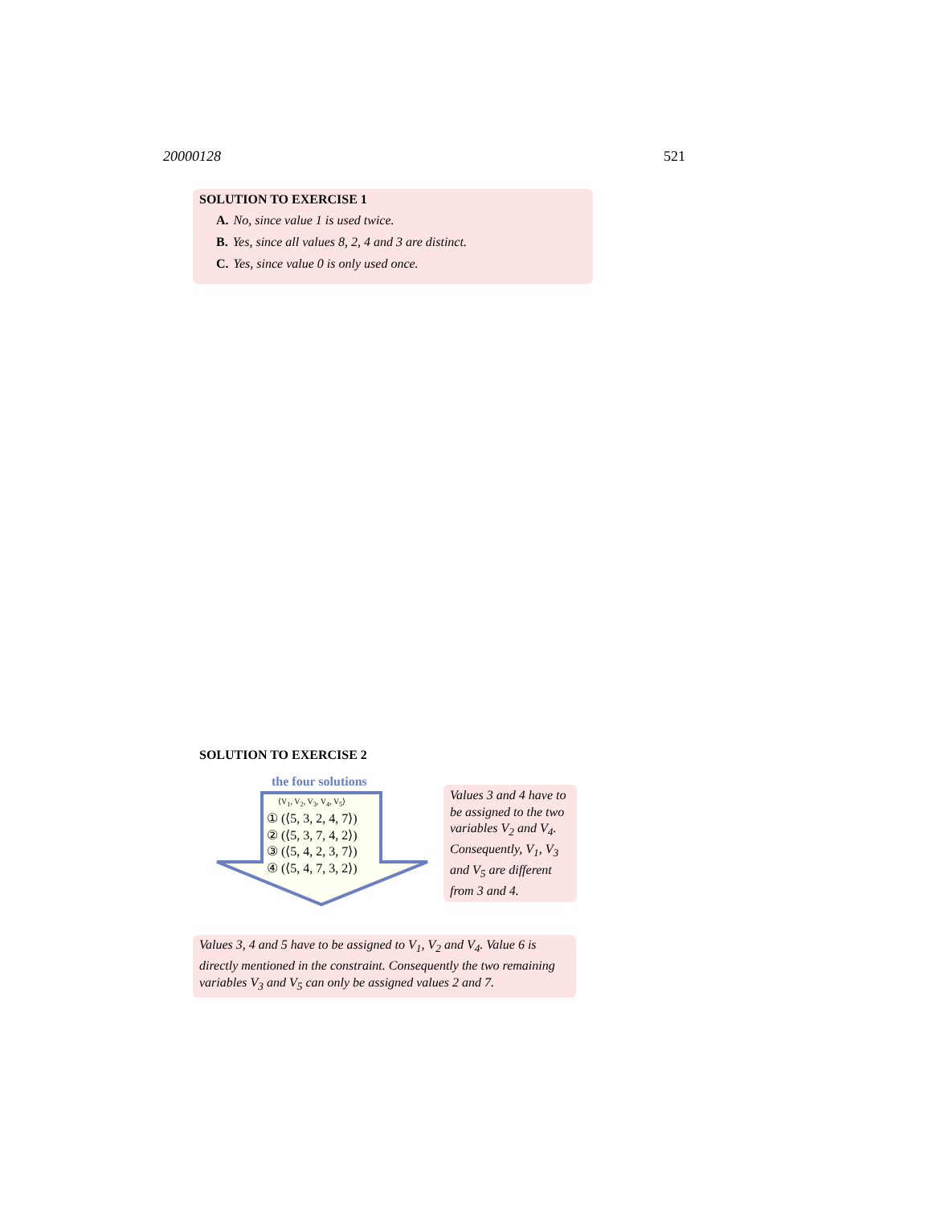20000128 521
SOLUTION TO EXERCISE 1
A. No, since value 1 is used twice.
B. Yes, since all values 8, 2, 4 and 3 are distinct.
C. Yes, since value 0 is only used once.
SOLUTION TO EXERCISE 2
the four solutions
⟨V<sub>1</sub>, V<sub>2</sub>, V<sub>3</sub>, V<sub>4</sub>, V<sub>5</sub>⟩
① (⟨5, 3, 2, 4, 7⟩)
② (⟨5, 3, 7, 4, 2⟩)
③ (⟨5, 4, 2, 3, 7⟩)
④ (⟨5, 4, 7, 3, 2⟩)
Values 3 and 4 have to be assigned to the two variables V<sub>2</sub> and V<sub>4</sub>. Consequently, V<sub>1</sub>, V<sub>3</sub> and V<sub>5</sub> are different from 3 and 4.
Values 3, 4 and 5 have to be assigned to V<sub>1</sub>, V<sub>2</sub> and V<sub>4</sub>. Value 6 is directly mentioned in the constraint. Consequently the two remaining variables V<sub>3</sub> and V<sub>5</sub> can only be assigned values 2 and 7.